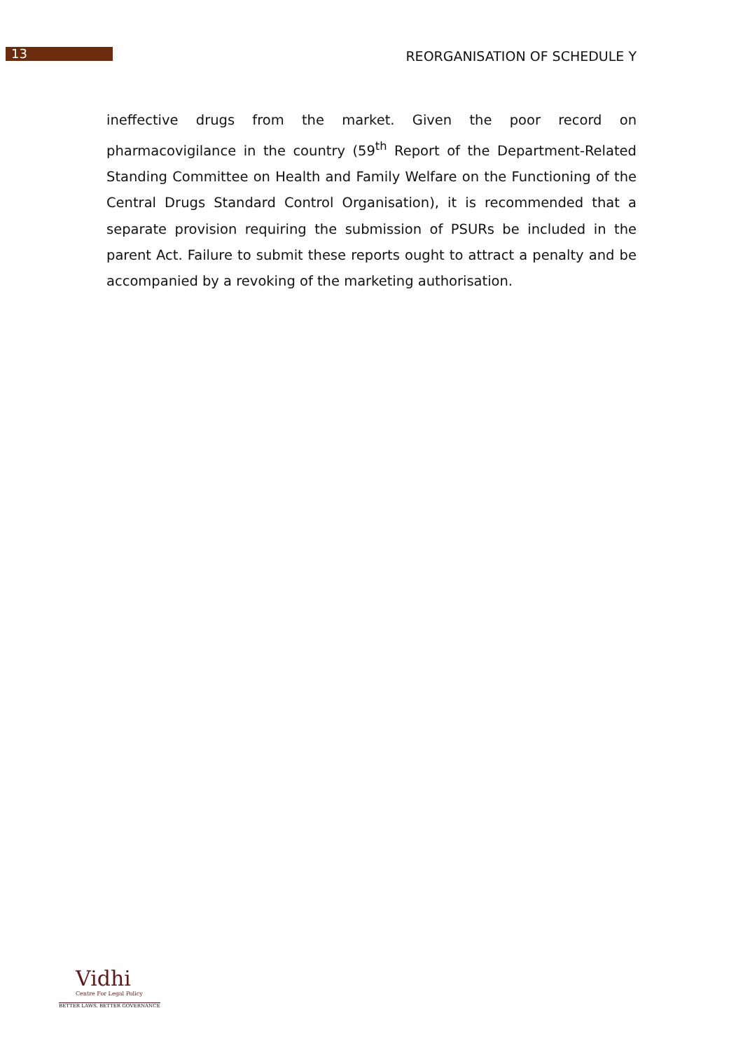13
REORGANISATION OF SCHEDULE Y
ineffective drugs from the market. Given the poor record on pharmacovigilance in the country (59<sup>th</sup> Report of the Department-Related Standing Committee on Health and Family Welfare on the Functioning of the Central Drugs Standard Control Organisation), it is recommended that a separate provision requiring the submission of PSURs be included in the parent Act. Failure to submit these reports ought to attract a penalty and be accompanied by a revoking of the marketing authorisation.
Vidhi
Centre For Legal Policy
BETTER LAWS. BETTER GOVERNANCE